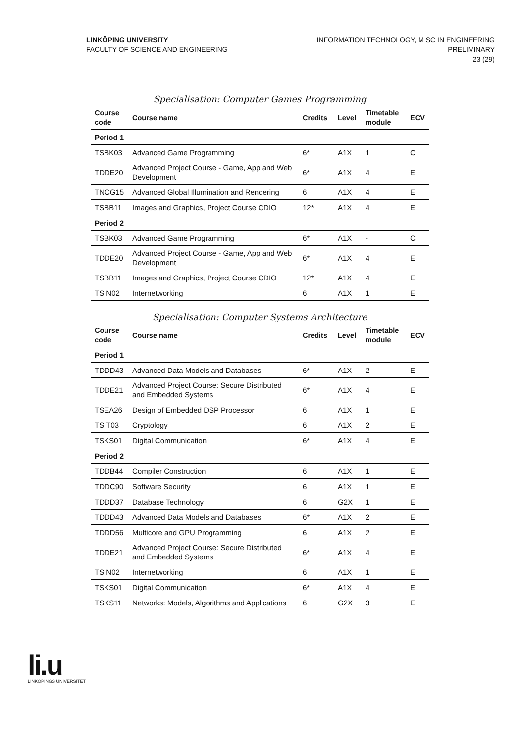LINKÖPING UNIVERSITY
FACULTY OF SCIENCE AND ENGINEERING
INFORMATION TECHNOLOGY, M SC IN ENGINEERING
PRELIMINARY
23 (29)
Specialisation: Computer Games Programming
| Course code | Course name | Credits | Level | Timetable module | ECV |
| --- | --- | --- | --- | --- | --- |
| Period 1 | | | | | |
| TSBK03 | Advanced Game Programming | 6* | A1X | 1 | C |
| TDDE20 | Advanced Project Course - Game, App and Web Development | 6* | A1X | 4 | E |
| TNCG15 | Advanced Global Illumination and Rendering | 6 | A1X | 4 | E |
| TSBB11 | Images and Graphics, Project Course CDIO | 12* | A1X | 4 | E |
| Period 2 | | | | | |
| TSBK03 | Advanced Game Programming | 6* | A1X | - | C |
| TDDE20 | Advanced Project Course - Game, App and Web Development | 6* | A1X | 4 | E |
| TSBB11 | Images and Graphics, Project Course CDIO | 12* | A1X | 4 | E |
| TSIN02 | Internetworking | 6 | A1X | 1 | E |
Specialisation: Computer Systems Architecture
| Course code | Course name | Credits | Level | Timetable module | ECV |
| --- | --- | --- | --- | --- | --- |
| Period 1 | | | | | |
| TDDD43 | Advanced Data Models and Databases | 6* | A1X | 2 | E |
| TDDE21 | Advanced Project Course: Secure Distributed and Embedded Systems | 6* | A1X | 4 | E |
| TSEA26 | Design of Embedded DSP Processor | 6 | A1X | 1 | E |
| TSIT03 | Cryptology | 6 | A1X | 2 | E |
| TSKS01 | Digital Communication | 6* | A1X | 4 | E |
| Period 2 | | | | | |
| TDDB44 | Compiler Construction | 6 | A1X | 1 | E |
| TDDC90 | Software Security | 6 | A1X | 1 | E |
| TDDD37 | Database Technology | 6 | G2X | 1 | E |
| TDDD43 | Advanced Data Models and Databases | 6* | A1X | 2 | E |
| TDDD56 | Multicore and GPU Programming | 6 | A1X | 2 | E |
| TDDE21 | Advanced Project Course: Secure Distributed and Embedded Systems | 6* | A1X | 4 | E |
| TSIN02 | Internetworking | 6 | A1X | 1 | E |
| TSKS01 | Digital Communication | 6* | A1X | 4 | E |
| TSKS11 | Networks: Models, Algorithms and Applications | 6 | G2X | 3 | E |
li.u
LINKÖPINGS UNIVERSITET